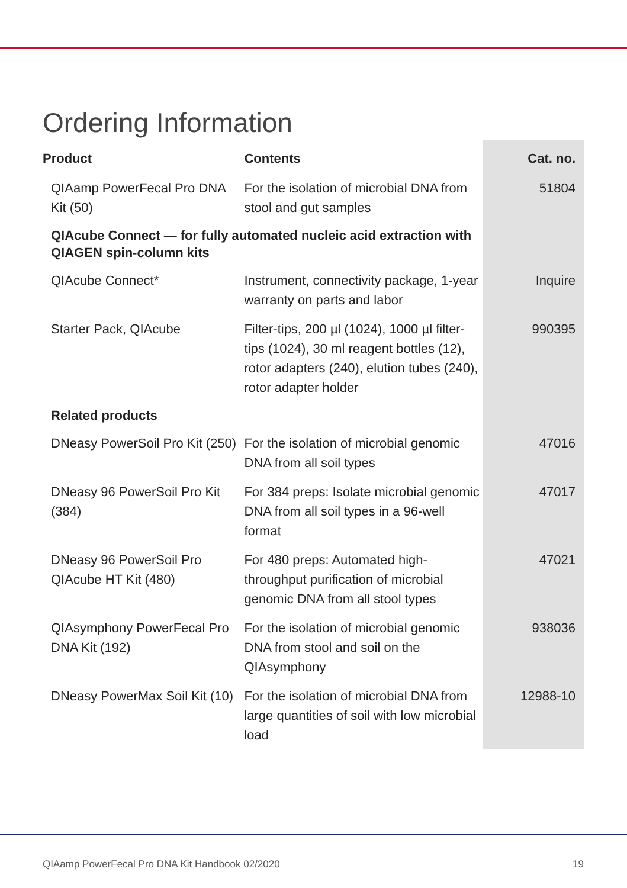Ordering Information
| Product | Contents | Cat. no. |
| --- | --- | --- |
| QIAamp PowerFecal Pro DNA Kit (50) | For the isolation of microbial DNA from stool and gut samples | 51804 |
| QIAcube Connect — for fully automated nucleic acid extraction with QIAGEN spin-column kits | | |
| QIAcube Connect* | Instrument, connectivity package, 1-year warranty on parts and labor | Inquire |
| Starter Pack, QIAcube | Filter-tips, 200 µl (1024), 1000 µl filter-tips (1024), 30 ml reagent bottles (12), rotor adapters (240), elution tubes (240), rotor adapter holder | 990395 |
| Related products | | |
| DNeasy PowerSoil Pro Kit (250) | For the isolation of microbial genomic DNA from all soil types | 47016 |
| DNeasy 96 PowerSoil Pro Kit (384) | For 384 preps: Isolate microbial genomic DNA from all soil types in a 96-well format | 47017 |
| DNeasy 96 PowerSoil Pro QIAcube HT Kit (480) | For 480 preps: Automated high-throughput purification of microbial genomic DNA from all stool types | 47021 |
| QIAsymphony PowerFecal Pro DNA Kit (192) | For the isolation of microbial genomic DNA from stool and soil on the QIAsymphony | 938036 |
| DNeasy PowerMax Soil Kit (10) | For the isolation of microbial DNA from large quantities of soil with low microbial load | 12988-10 |
QIAamp PowerFecal Pro DNA Kit Handbook 02/2020 19